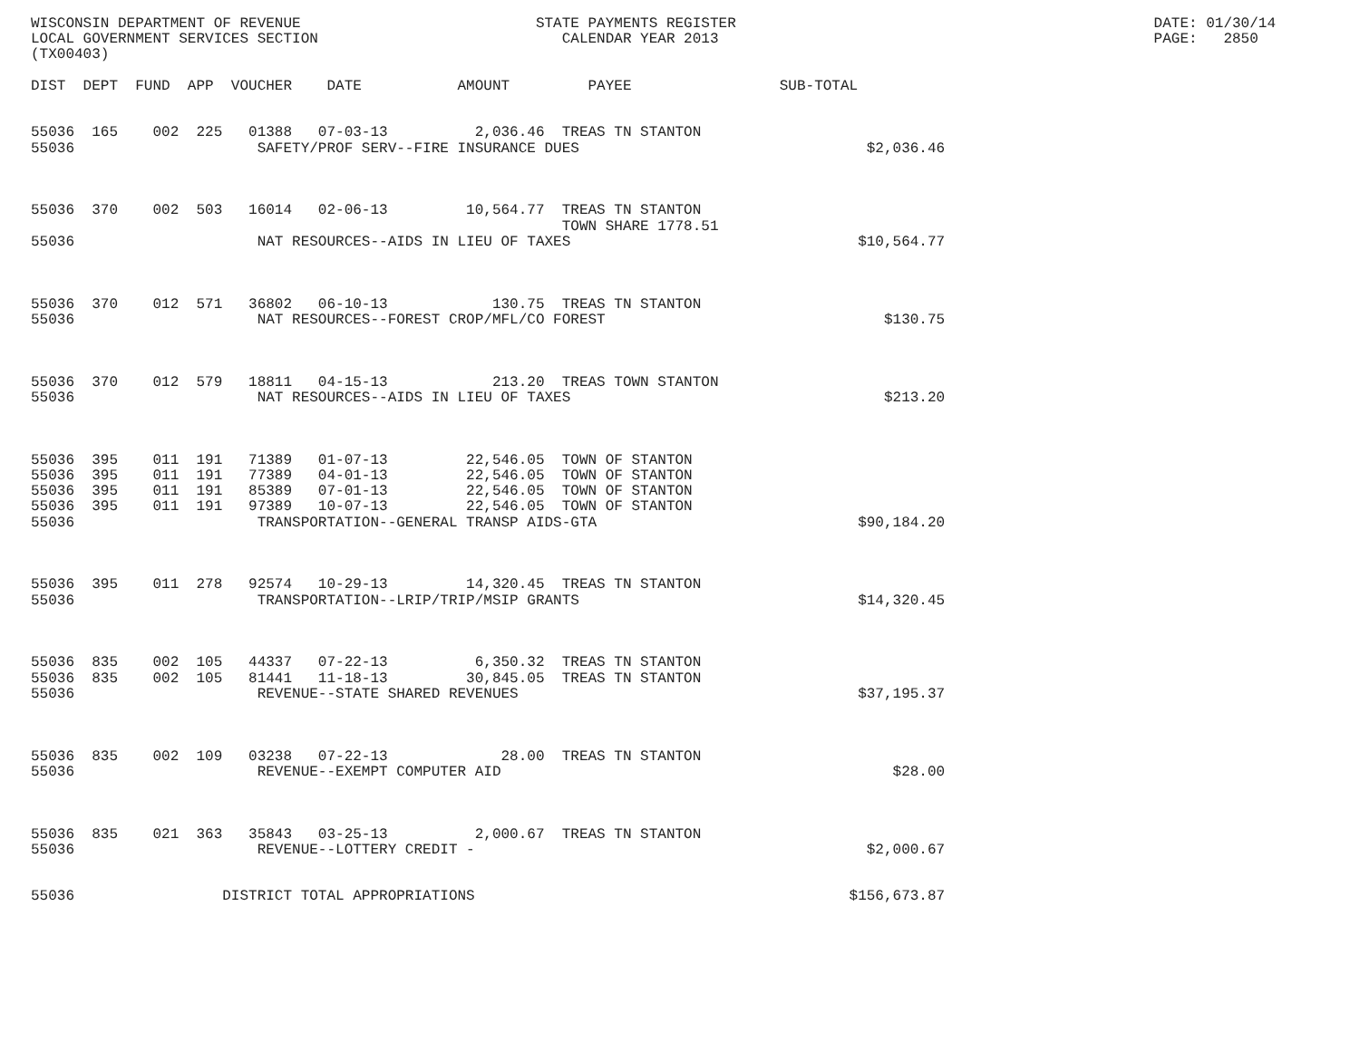WISCONSIN DEPARTMENT OF REVENUE                           STATE PAYMENTS REGISTER                                                DATE: 01/30/14
LOCAL GOVERNMENT SERVICES SECTION                            CALENDAR YEAR 2013                                                  PAGE:   2850
(TX00403)

DIST  DEPT  FUND  APP  VOUCHER    DATE           AMOUNT         PAYEE                 SUB-TOTAL


55036  165    002  225   01388   07-03-13          2,036.46  TREAS TN STANTON
55036                     SAFETY/PROF SERV--FIRE INSURANCE DUES                                 $2,036.46



55036  370    002  503   16014   02-06-13         10,564.77  TREAS TN STANTON
                                                             TOWN SHARE 1778.51
55036                     NAT RESOURCES--AIDS IN LIEU OF TAXES                                 $10,564.77



55036  370    012  571   36802   06-10-13            130.75  TREAS TN STANTON
55036                     NAT RESOURCES--FOREST CROP/MFL/CO FOREST                                $130.75



55036  370    012  579   18811   04-15-13            213.20  TREAS TOWN STANTON
55036                     NAT RESOURCES--AIDS IN LIEU OF TAXES                                    $213.20



55036  395    011  191   71389   01-07-13         22,546.05  TOWN OF STANTON
55036  395    011  191   77389   04-01-13         22,546.05  TOWN OF STANTON
55036  395    011  191   85389   07-01-13         22,546.05  TOWN OF STANTON
55036  395    011  191   97389   10-07-13         22,546.05  TOWN OF STANTON
55036                     TRANSPORTATION--GENERAL TRANSP AIDS-GTA                              $90,184.20



55036  395    011  278   92574   10-29-13         14,320.45  TREAS TN STANTON
55036                     TRANSPORTATION--LRIP/TRIP/MSIP GRANTS                                $14,320.45



55036  835    002  105   44337   07-22-13          6,350.32  TREAS TN STANTON
55036  835    002  105   81441   11-18-13         30,845.05  TREAS TN STANTON
55036                     REVENUE--STATE SHARED REVENUES                                       $37,195.37



55036  835    002  109   03238   07-22-13             28.00  TREAS TN STANTON
55036                     REVENUE--EXEMPT COMPUTER AID                                             $28.00



55036  835    021  363   35843   03-25-13          2,000.67  TREAS TN STANTON
55036                     REVENUE--LOTTERY CREDIT -                                             $2,000.67


55036                 DISTRICT TOTAL APPROPRIATIONS                                           $156,673.87